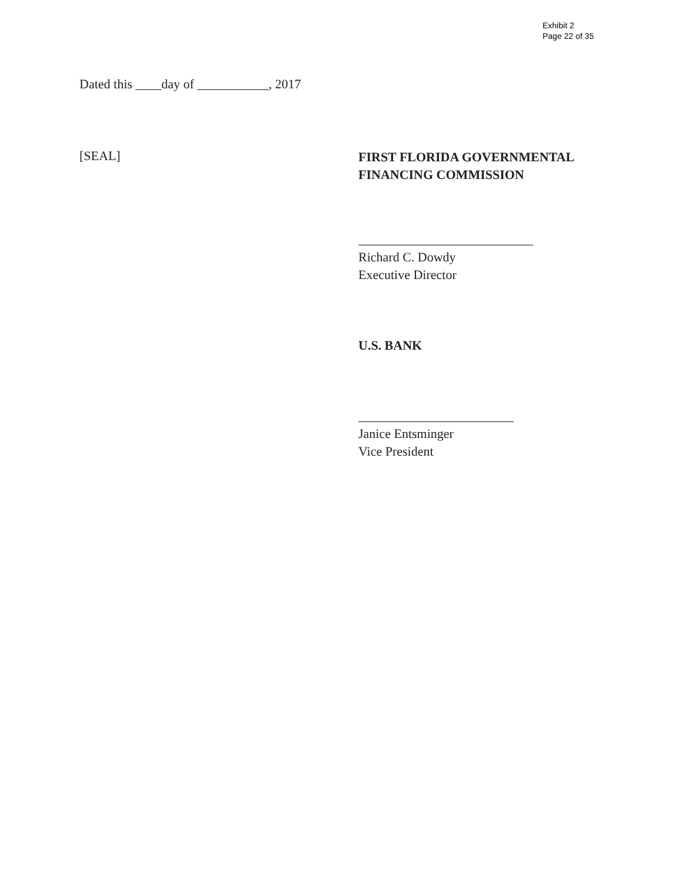Exhibit 2
Page 22 of 35
Dated this ____day of ___________, 2017
[SEAL]
FIRST FLORIDA GOVERNMENTAL
FINANCING COMMISSION
___________________________
Richard C. Dowdy
Executive Director
U.S. BANK
________________________
Janice Entsminger
Vice President